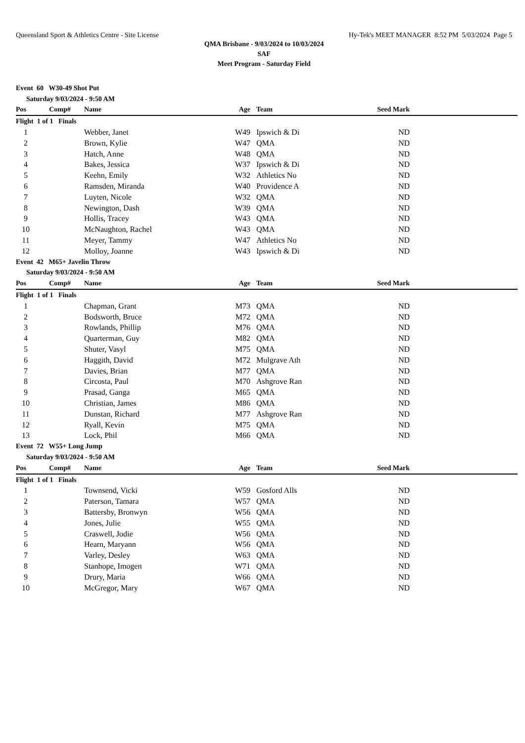Queensland Sport & Athletics Centre - Site License Hy-Tek's MEET MANAGER 8:52 PM 5/03/2024 Page 5
QMA Brisbane - 9/03/2024 to 10/03/2024
SAF
Meet Program - Saturday Field
| Event 60 W30-49 Shot Put | | | | | | |
| Saturday 9/03/2024 - 9:50 AM | | | | | | |
| Pos | Comp# | Name | Age | Team | Seed Mark | |
| Flight 1 of 1 Finals | | | | | | |
| 1 | | Webber, Janet | W49 | Ipswich & Di | ND | |
| 2 | | Brown, Kylie | W47 | QMA | ND | |
| 3 | | Hatch, Anne | W48 | QMA | ND | |
| 4 | | Bakes, Jessica | W37 | Ipswich & Di | ND | |
| 5 | | Keehn, Emily | W32 | Athletics No | ND | |
| 6 | | Ramsden, Miranda | W40 | Providence A | ND | |
| 7 | | Luyten, Nicole | W32 | QMA | ND | |
| 8 | | Newington, Dash | W39 | QMA | ND | |
| 9 | | Hollis, Tracey | W43 | QMA | ND | |
| 10 | | McNaughton, Rachel | W43 | QMA | ND | |
| 11 | | Meyer, Tammy | W47 | Athletics No | ND | |
| 12 | | Molloy, Joanne | W43 | Ipswich & Di | ND | |
| Event 42 M65+ Javelin Throw | | | | | | |
| Saturday 9/03/2024 - 9:50 AM | | | | | | |
| Pos | Comp# | Name | Age | Team | Seed Mark | |
| Flight 1 of 1 Finals | | | | | | |
| 1 | | Chapman, Grant | M73 | QMA | ND | |
| 2 | | Bodsworth, Bruce | M72 | QMA | ND | |
| 3 | | Rowlands, Phillip | M76 | QMA | ND | |
| 4 | | Quarterman, Guy | M82 | QMA | ND | |
| 5 | | Shuter, Vasyl | M75 | QMA | ND | |
| 6 | | Haggith, David | M72 | Mulgrave Ath | ND | |
| 7 | | Davies, Brian | M77 | QMA | ND | |
| 8 | | Circosta, Paul | M70 | Ashgrove Ran | ND | |
| 9 | | Prasad, Ganga | M65 | QMA | ND | |
| 10 | | Christian, James | M86 | QMA | ND | |
| 11 | | Dunstan, Richard | M77 | Ashgrove Ran | ND | |
| 12 | | Ryall, Kevin | M75 | QMA | ND | |
| 13 | | Lock, Phil | M66 | QMA | ND | |
| Event 72 W55+ Long Jump | | | | | | |
| Saturday 9/03/2024 - 9:50 AM | | | | | | |
| Pos | Comp# | Name | Age | Team | Seed Mark | |
| Flight 1 of 1 Finals | | | | | | |
| 1 | | Townsend, Vicki | W59 | Gosford Alls | ND | |
| 2 | | Paterson, Tamara | W57 | QMA | ND | |
| 3 | | Battersby, Bronwyn | W56 | QMA | ND | |
| 4 | | Jones, Julie | W55 | QMA | ND | |
| 5 | | Craswell, Jodie | W56 | QMA | ND | |
| 6 | | Hearn, Maryann | W56 | QMA | ND | |
| 7 | | Varley, Desley | W63 | QMA | ND | |
| 8 | | Stanhope, Imogen | W71 | QMA | ND | |
| 9 | | Drury, Maria | W66 | QMA | ND | |
| 10 | | McGregor, Mary | W67 | QMA | ND | |